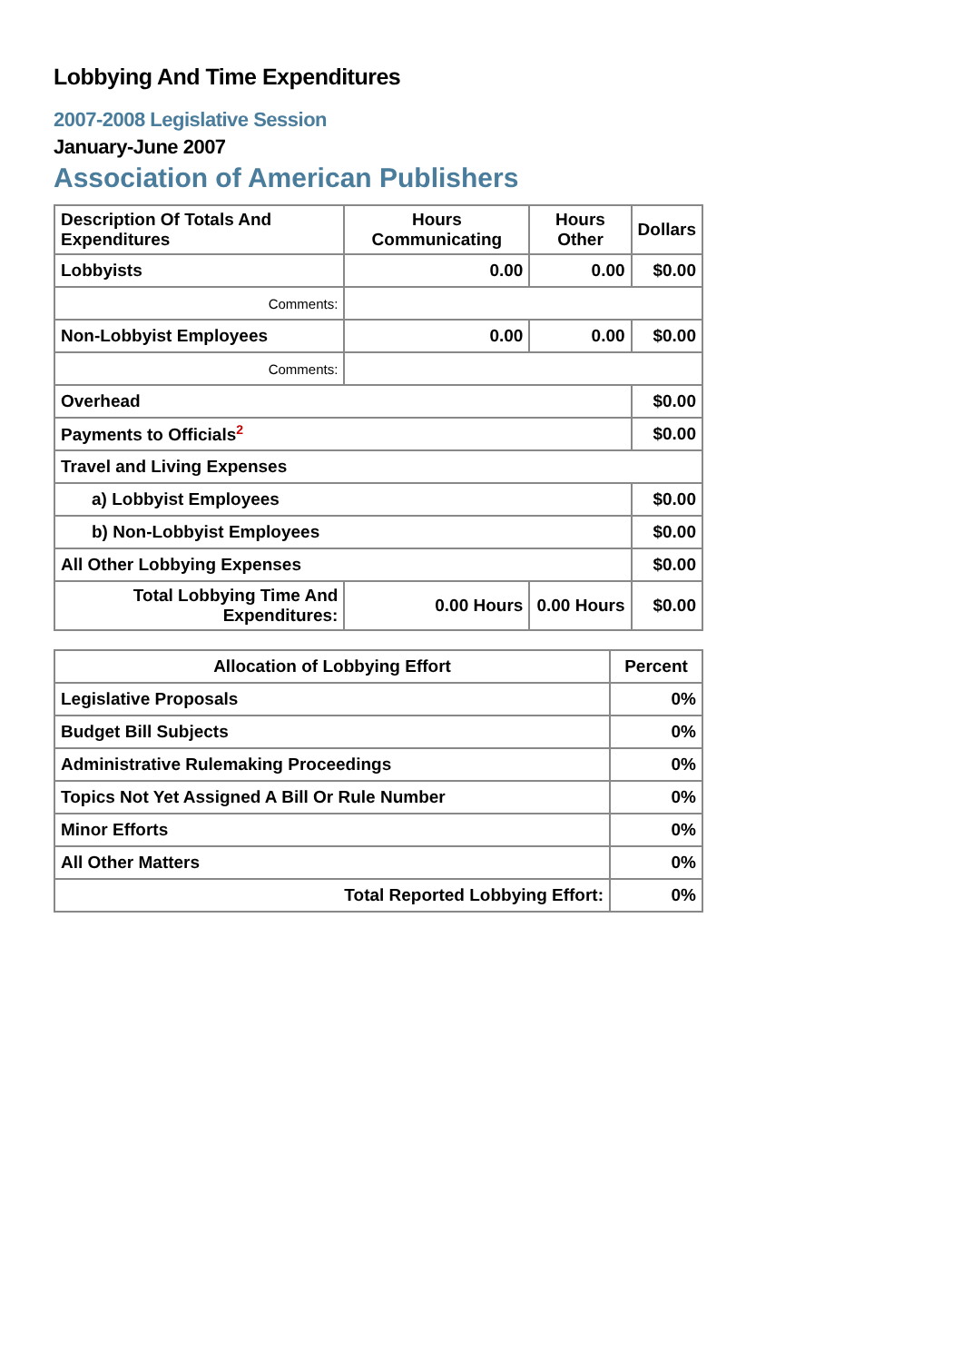Lobbying And Time Expenditures
2007-2008 Legislative Session
January-June 2007
Association of American Publishers
| Description Of Totals And Expenditures | Hours Communicating | Hours Other | Dollars |
| --- | --- | --- | --- |
| Lobbyists | 0.00 | 0.00 | $0.00 |
| Comments: | | | |
| Non-Lobbyist Employees | 0.00 | 0.00 | $0.00 |
| Comments: | | | |
| Overhead | | | $0.00 |
| Payments to Officials<sup>2</sup> | | | $0.00 |
| Travel and Living Expenses | | | |
| a) Lobbyist Employees | | | $0.00 |
| b) Non-Lobbyist Employees | | | $0.00 |
| All Other Lobbying Expenses | | | $0.00 |
| Total Lobbying Time And Expenditures: | 0.00 Hours | 0.00 Hours | $0.00 |
| Allocation of Lobbying Effort | Percent |
| --- | --- |
| Legislative Proposals | 0% |
| Budget Bill Subjects | 0% |
| Administrative Rulemaking Proceedings | 0% |
| Topics Not Yet Assigned A Bill Or Rule Number | 0% |
| Minor Efforts | 0% |
| All Other Matters | 0% |
| Total Reported Lobbying Effort: | 0% |